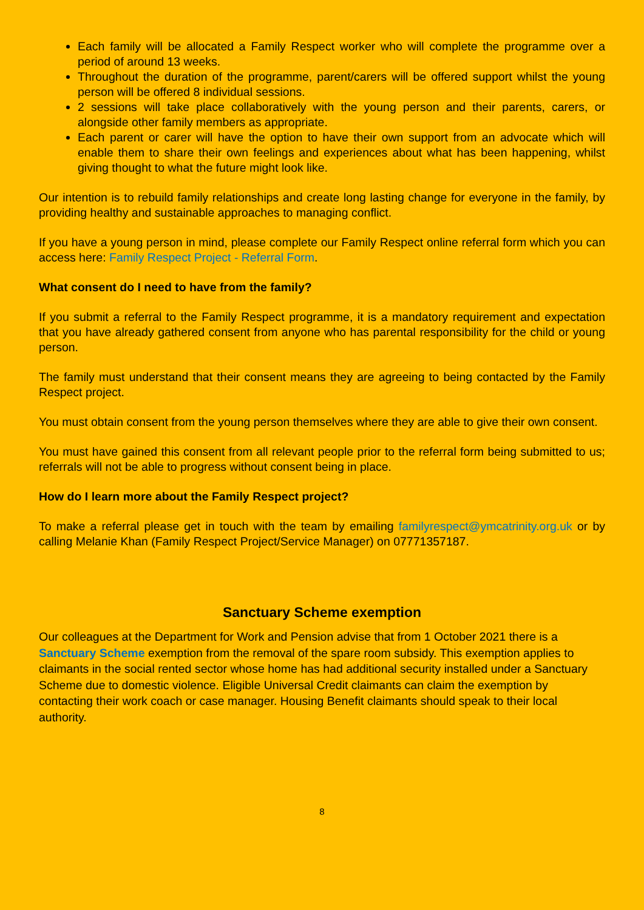Each family will be allocated a Family Respect worker who will complete the programme over a period of around 13 weeks.
Throughout the duration of the programme, parent/carers will be offered support whilst the young person will be offered 8 individual sessions.
2 sessions will take place collaboratively with the young person and their parents, carers, or alongside other family members as appropriate.
Each parent or carer will have the option to have their own support from an advocate which will enable them to share their own feelings and experiences about what has been happening, whilst giving thought to what the future might look like.
Our intention is to rebuild family relationships and create long lasting change for everyone in the family, by providing healthy and sustainable approaches to managing conflict.
If you have a young person in mind, please complete our Family Respect online referral form which you can access here: Family Respect Project - Referral Form.
What consent do I need to have from the family?
If you submit a referral to the Family Respect programme, it is a mandatory requirement and expectation that you have already gathered consent from anyone who has parental responsibility for the child or young person.
The family must understand that their consent means they are agreeing to being contacted by the Family Respect project.
You must obtain consent from the young person themselves where they are able to give their own consent.
You must have gained this consent from all relevant people prior to the referral form being submitted to us; referrals will not be able to progress without consent being in place.
How do I learn more about the Family Respect project?
To make a referral please get in touch with the team by emailing familyrespect@ymcatrinity.org.uk or by calling Melanie Khan (Family Respect Project/Service Manager) on 07771357187.
Sanctuary Scheme exemption
Our colleagues at the Department for Work and Pension advise that from 1 October 2021 there is a Sanctuary Scheme exemption from the removal of the spare room subsidy. This exemption applies to claimants in the social rented sector whose home has had additional security installed under a Sanctuary Scheme due to domestic violence. Eligible Universal Credit claimants can claim the exemption by contacting their work coach or case manager. Housing Benefit claimants should speak to their local authority.
8